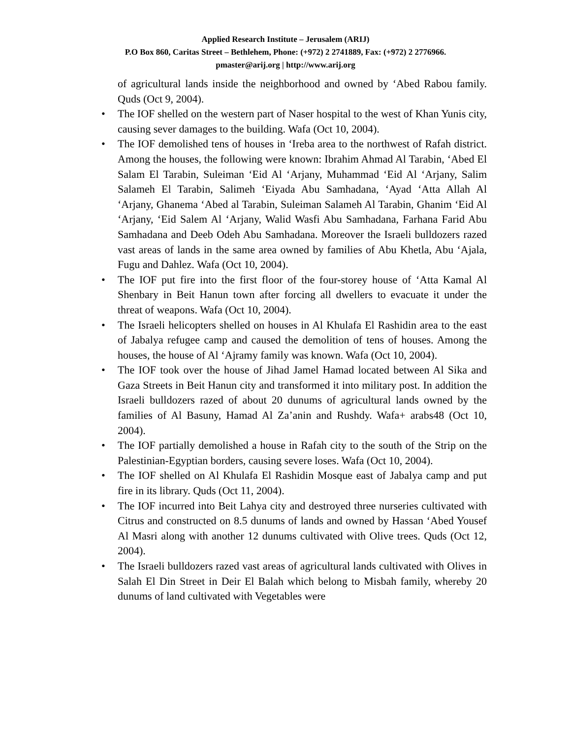Applied Research Institute – Jerusalem (ARIJ)
P.O Box 860, Caritas Street – Bethlehem, Phone: (+972) 2 2741889, Fax: (+972) 2 2776966.
pmaster@arij.org | http://www.arij.org
of agricultural lands inside the neighborhood and owned by ‘Abed Rabou family. Quds (Oct 9, 2004).
• The IOF shelled on the western part of Naser hospital to the west of Khan Yunis city, causing sever damages to the building. Wafa (Oct 10, 2004).
• The IOF demolished tens of houses in ‘Ireba area to the northwest of Rafah district. Among the houses, the following were known: Ibrahim Ahmad Al Tarabin, ‘Abed El Salam El Tarabin, Suleiman ‘Eid Al ‘Arjany, Muhammad ‘Eid Al ‘Arjany, Salim Salameh El Tarabin, Salimeh ‘Eiyada Abu Samhadana, ‘Ayad ‘Atta Allah Al ‘Arjany, Ghanema ‘Abed al Tarabin, Suleiman Salameh Al Tarabin, Ghanim ‘Eid Al ‘Arjany, ‘Eid Salem Al ‘Arjany, Walid Wasfi Abu Samhadana, Farhana Farid Abu Samhadana and Deeb Odeh Abu Samhadana. Moreover the Israeli bulldozers razed vast areas of lands in the same area owned by families of Abu Khetla, Abu ‘Ajala, Fugu and Dahlez. Wafa (Oct 10, 2004).
• The IOF put fire into the first floor of the four-storey house of ‘Atta Kamal Al Shenbary in Beit Hanun town after forcing all dwellers to evacuate it under the threat of weapons. Wafa (Oct 10, 2004).
• The Israeli helicopters shelled on houses in Al Khulafa El Rashidin area to the east of Jabalya refugee camp and caused the demolition of tens of houses. Among the houses, the house of Al ‘Ajramy family was known. Wafa (Oct 10, 2004).
• The IOF took over the house of Jihad Jamel Hamad located between Al Sika and Gaza Streets in Beit Hanun city and transformed it into military post. In addition the Israeli bulldozers razed of about 20 dunums of agricultural lands owned by the families of Al Basuny, Hamad Al Za’anin and Rushdy. Wafa+ arabs48 (Oct 10, 2004).
• The IOF partially demolished a house in Rafah city to the south of the Strip on the Palestinian-Egyptian borders, causing severe loses. Wafa (Oct 10, 2004).
• The IOF shelled on Al Khulafa El Rashidin Mosque east of Jabalya camp and put fire in its library. Quds (Oct 11, 2004).
• The IOF incurred into Beit Lahya city and destroyed three nurseries cultivated with Citrus and constructed on 8.5 dunums of lands and owned by Hassan ‘Abed Yousef Al Masri along with another 12 dunums cultivated with Olive trees. Quds (Oct 12, 2004).
• The Israeli bulldozers razed vast areas of agricultural lands cultivated with Olives in Salah El Din Street in Deir El Balah which belong to Misbah family, whereby 20 dunums of land cultivated with Vegetables were